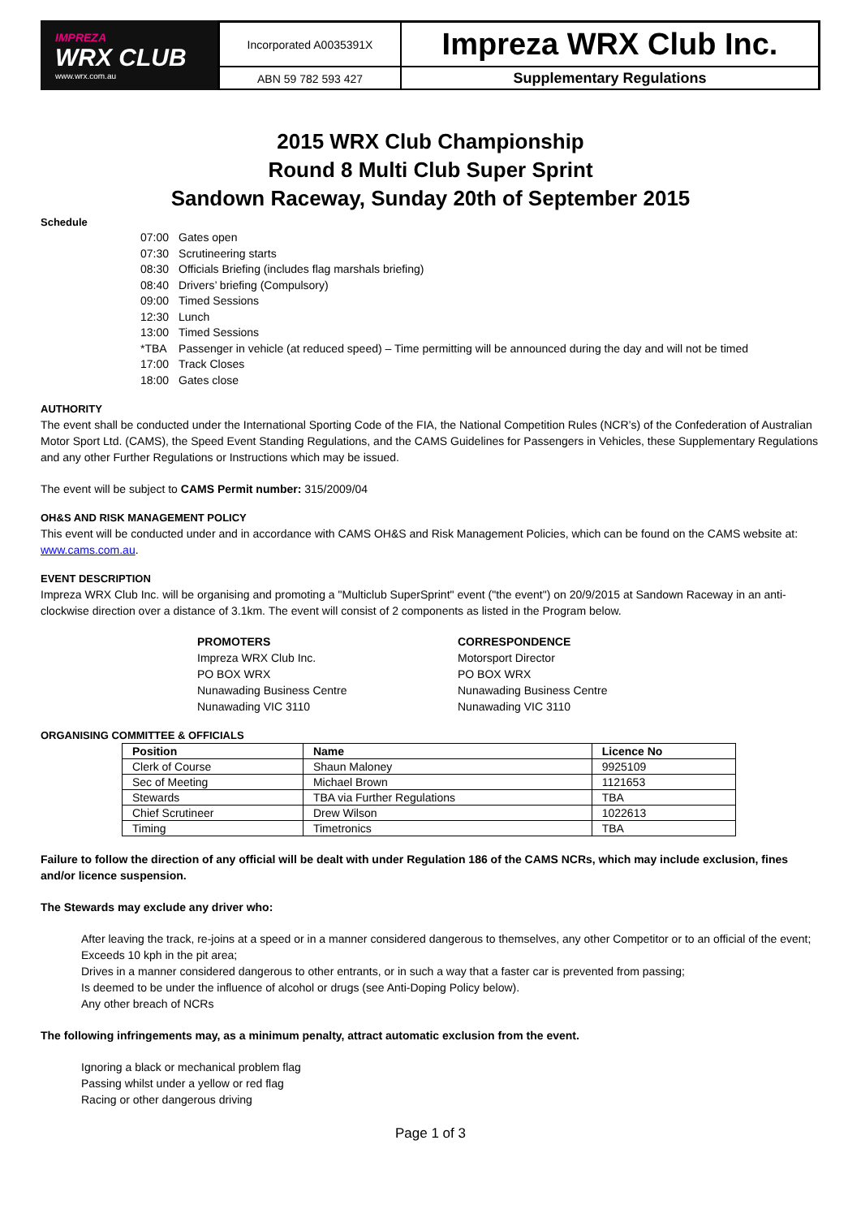IMPREZA
WRX CLUB
www.wrx.com.au
Incorporated A0035391X
Impreza WRX Club Inc.
ABN 59 782 593 427
Supplementary Regulations
2015 WRX Club Championship
Round 8 Multi Club Super Sprint
Sandown Raceway, Sunday 20th of September 2015
Schedule
| 07:00 | Gates open |
| 07:30 | Scrutineering starts |
| 08:30 | Officials Briefing (includes flag marshals briefing) |
| 08:40 | Drivers’ briefing (Compulsory) |
| 09:00 | Timed Sessions |
| 12:30 | Lunch |
| 13:00 | Timed Sessions |
| *TBA | Passenger in vehicle (at reduced speed) – Time permitting will be announced during the day and will not be timed |
| 17:00 | Track Closes |
| 18:00 | Gates close |
AUTHORITY
The event shall be conducted under the International Sporting Code of the FIA, the National Competition Rules (NCR’s) of the Confederation of Australian Motor Sport Ltd. (CAMS), the Speed Event Standing Regulations, and the CAMS Guidelines for Passengers in Vehicles, these Supplementary Regulations and any other Further Regulations or Instructions which may be issued.
The event will be subject to CAMS Permit number: 315/2009/04
OH&S AND RISK MANAGEMENT POLICY
This event will be conducted under and in accordance with CAMS OH&S and Risk Management Policies, which can be found on the CAMS website at: www.cams.com.au.
EVENT DESCRIPTION
Impreza WRX Club Inc. will be organising and promoting a "Multiclub SuperSprint" event ("the event") on 20/9/2015 at Sandown Raceway in an anti-clockwise direction over a distance of 3.1km. The event will consist of 2 components as listed in the Program below.
PROMOTERS
Impreza WRX Club Inc.
PO BOX WRX
Nunawading Business Centre
Nunawading VIC 3110
CORRESPONDENCE
Motorsport Director
PO BOX WRX
Nunawading Business Centre
Nunawading VIC 3110
ORGANISING COMMITTEE & OFFICIALS
| Position | Name | Licence No |
| --- | --- | --- |
| Clerk of Course | Shaun Maloney | 9925109 |
| Sec of Meeting | Michael Brown | 1121653 |
| Stewards | TBA via Further Regulations | TBA |
| Chief Scrutineer | Drew Wilson | 1022613 |
| Timing | Timetronics | TBA |
Failure to follow the direction of any official will be dealt with under Regulation 186 of the CAMS NCRs, which may include exclusion, fines and/or licence suspension.
The Stewards may exclude any driver who:
After leaving the track, re-joins at a speed or in a manner considered dangerous to themselves, any other Competitor or to an official of the event;
Exceeds 10 kph in the pit area;
Drives in a manner considered dangerous to other entrants, or in such a way that a faster car is prevented from passing;
Is deemed to be under the influence of alcohol or drugs (see Anti-Doping Policy below).
Any other breach of NCRs
The following infringements may, as a minimum penalty, attract automatic exclusion from the event.
Ignoring a black or mechanical problem flag
Passing whilst under a yellow or red flag
Racing or other dangerous driving
Page 1 of 3